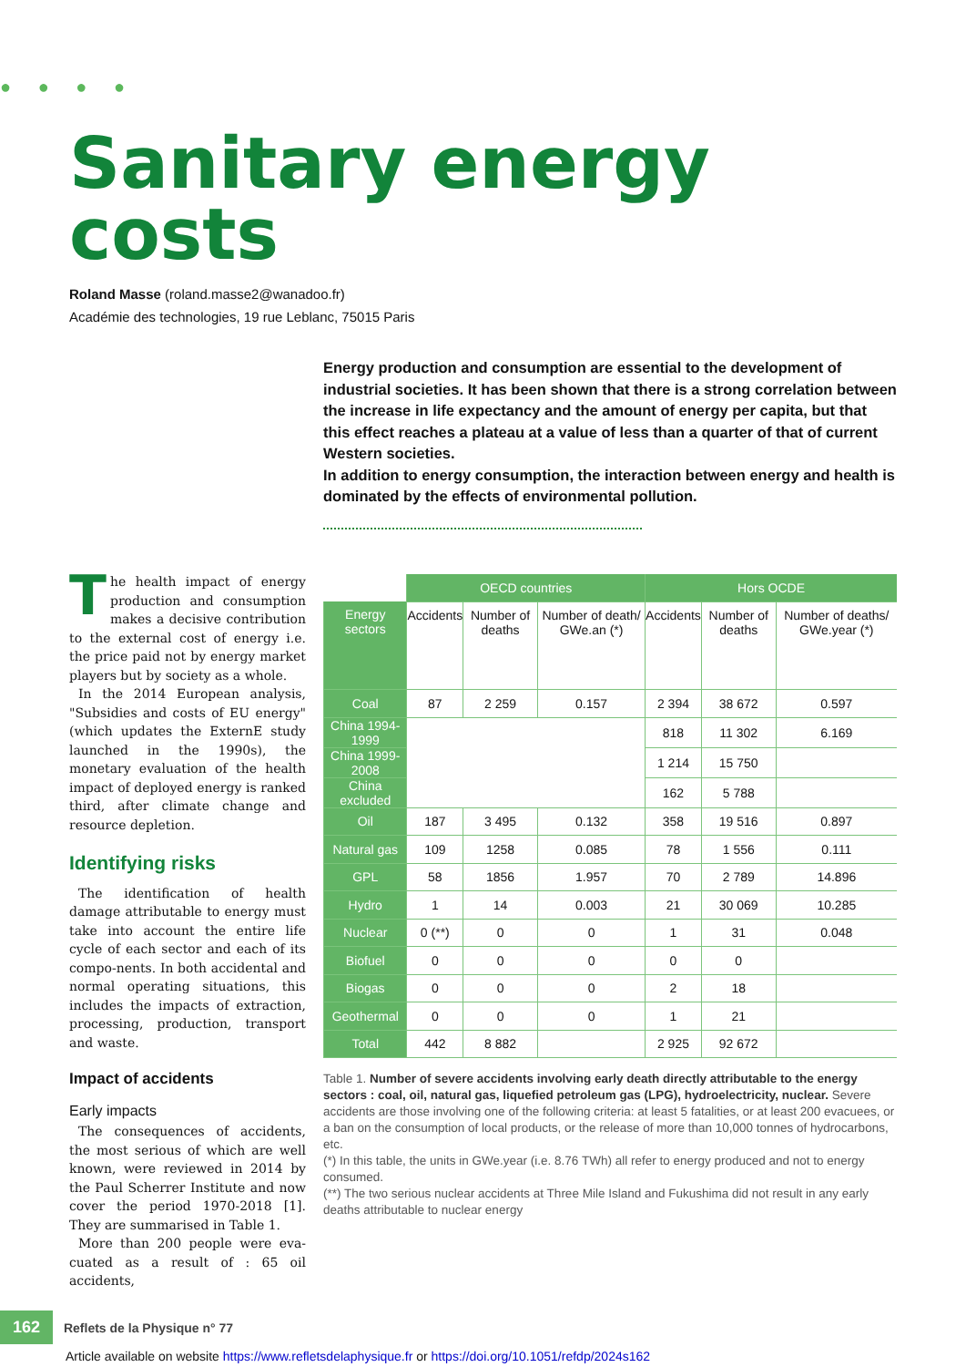● ● ● ●
Sanitary energy
costs
Roland Masse (roland.masse2@wanadoo.fr)
Académie des technologies, 19 rue Leblanc, 75015 Paris
Energy production and consumption are essential to the development of industrial societies. It has been shown that there is a strong correlation between the increase in life expectancy and the amount of energy per capita, but that this effect reaches a plateau at a value of less than a quarter of that of current Western societies.
In addition to energy consumption, the interaction between energy and health is dominated by the effects of environmental pollution.
The health impact of energy production and consumption makes a decisive contribution to the external cost of energy i.e. the price paid not by energy market players but by society as a whole.
In the 2014 European analysis, "Subsidies and costs of EU energy" (which updates the ExternE study launched in the 1990s), the monetary evaluation of the health impact of deployed energy is ranked third, after climate change and resource depletion.
Identifying risks
The identification of health damage attributable to energy must take into account the entire life cycle of each sector and each of its compo-nents. In both accidental and normal operating situations, this includes the impacts of extraction, processing, production, transport and waste.
Impact of accidents
Early impacts
The consequences of accidents, the most serious of which are well known, were reviewed in 2014 by the Paul Scherrer Institute and now cover the period 1970-2018 [1]. They are summarised in Table 1.
More than 200 people were eva-cuated as a result of : 65 oil accidents,
| | OECD countries | | | Hors OCDE | | |
| --- | --- | --- | --- | --- | --- | --- |
| Energy sectors | Accidents | Number of deaths | Number of death/ GWe.an (*) | Accidents | Number of deaths | Number of deaths/ GWe.year (*) |
| Coal | 87 | 2 259 | 0.157 | 2 394 | 38 672 | 0.597 |
| China 1994-1999 | | | | 818 | 11 302 | 6.169 |
| China 1999-2008 | | | | 1 214 | 15 750 | |
| China excluded | | | | 162 | 5 788 | |
| Oil | 187 | 3 495 | 0.132 | 358 | 19 516 | 0.897 |
| Natural gas | 109 | 1258 | 0.085 | 78 | 1 556 | 0.111 |
| GPL | 58 | 1856 | 1.957 | 70 | 2 789 | 14.896 |
| Hydro | 1 | 14 | 0.003 | 21 | 30 069 | 10.285 |
| Nuclear | 0 (**) | 0 | 0 | 1 | 31 | 0.048 |
| Biofuel | 0 | 0 | 0 | 0 | 0 | |
| Biogas | 0 | 0 | 0 | 2 | 18 | |
| Geothermal | 0 | 0 | 0 | 1 | 21 | |
| Total | 442 | 8 882 | | 2 925 | 92 672 | |
Table 1. Number of severe accidents involving early death directly attributable to the energy sectors : coal, oil, natural gas, liquefied petroleum gas (LPG), hydroelectricity, nuclear. Severe accidents are those involving one of the following criteria: at least 5 fatalities, or at least 200 evacuees, or a ban on the consumption of local products, or the release of more than 10,000 tonnes of hydrocarbons, etc.
(*) In this table, the units in GWe.year (i.e. 8.76 TWh) all refer to energy produced and not to energy consumed.
(**) The two serious nuclear accidents at Three Mile Island and Fukushima did not result in any early deaths attributable to nuclear energy
162 Reflets de la Physique n° 77
Article available on website https://www.refletsdelaphysique.fr or https://doi.org/10.1051/refdp/2024s162